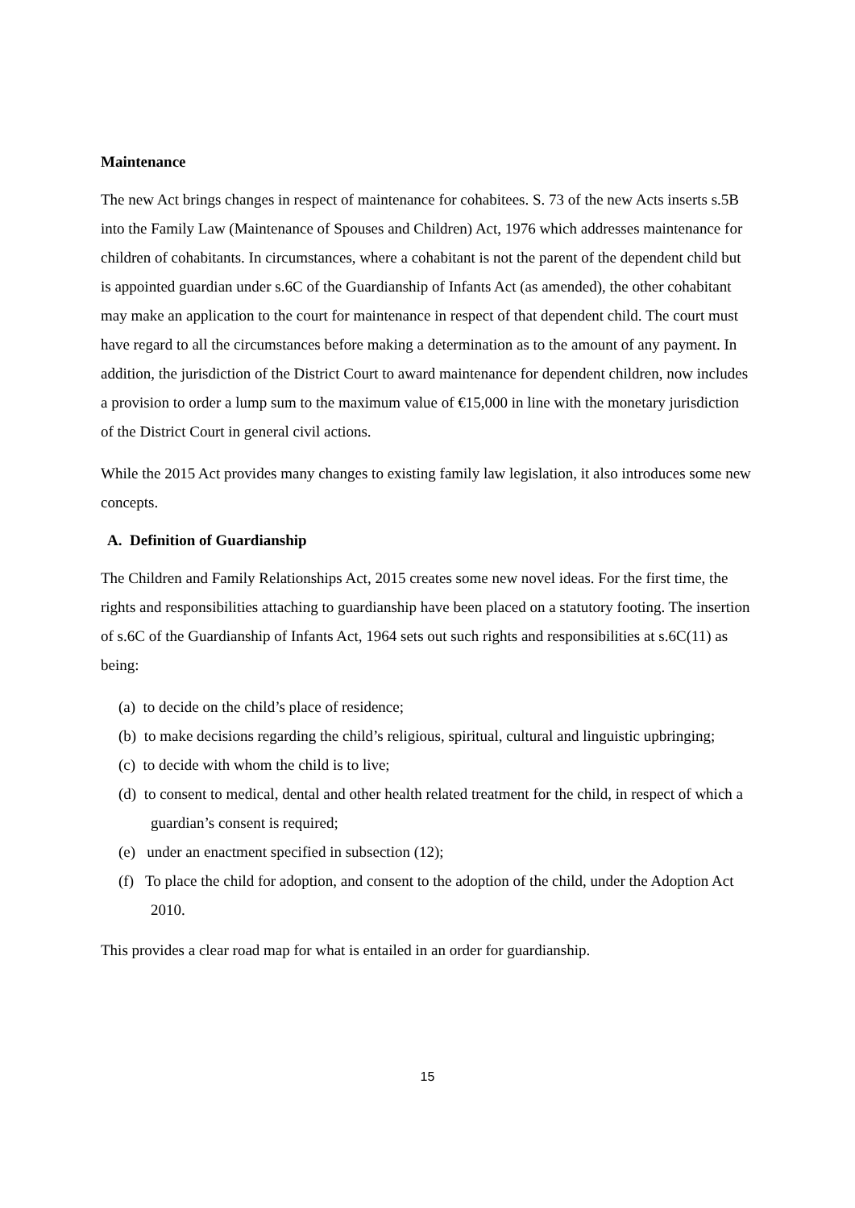Maintenance
The new Act brings changes in respect of maintenance for cohabitees. S. 73 of the new Acts inserts s.5B into the Family Law (Maintenance of Spouses and Children) Act, 1976 which addresses maintenance for children of cohabitants. In circumstances, where a cohabitant is not the parent of the dependent child but is appointed guardian under s.6C of the Guardianship of Infants Act (as amended), the other cohabitant may make an application to the court for maintenance in respect of that dependent child. The court must have regard to all the circumstances before making a determination as to the amount of any payment. In addition, the jurisdiction of the District Court to award maintenance for dependent children, now includes a provision to order a lump sum to the maximum value of €15,000 in line with the monetary jurisdiction of the District Court in general civil actions.
While the 2015 Act provides many changes to existing family law legislation, it also introduces some new concepts.
A. Definition of Guardianship
The Children and Family Relationships Act, 2015 creates some new novel ideas. For the first time, the rights and responsibilities attaching to guardianship have been placed on a statutory footing. The insertion of s.6C of the Guardianship of Infants Act, 1964 sets out such rights and responsibilities at s.6C(11) as being:
(a) to decide on the child’s place of residence;
(b) to make decisions regarding the child’s religious, spiritual, cultural and linguistic upbringing;
(c) to decide with whom the child is to live;
(d) to consent to medical, dental and other health related treatment for the child, in respect of which a guardian’s consent is required;
(e) under an enactment specified in subsection (12);
(f) To place the child for adoption, and consent to the adoption of the child, under the Adoption Act 2010.
This provides a clear road map for what is entailed in an order for guardianship.
15